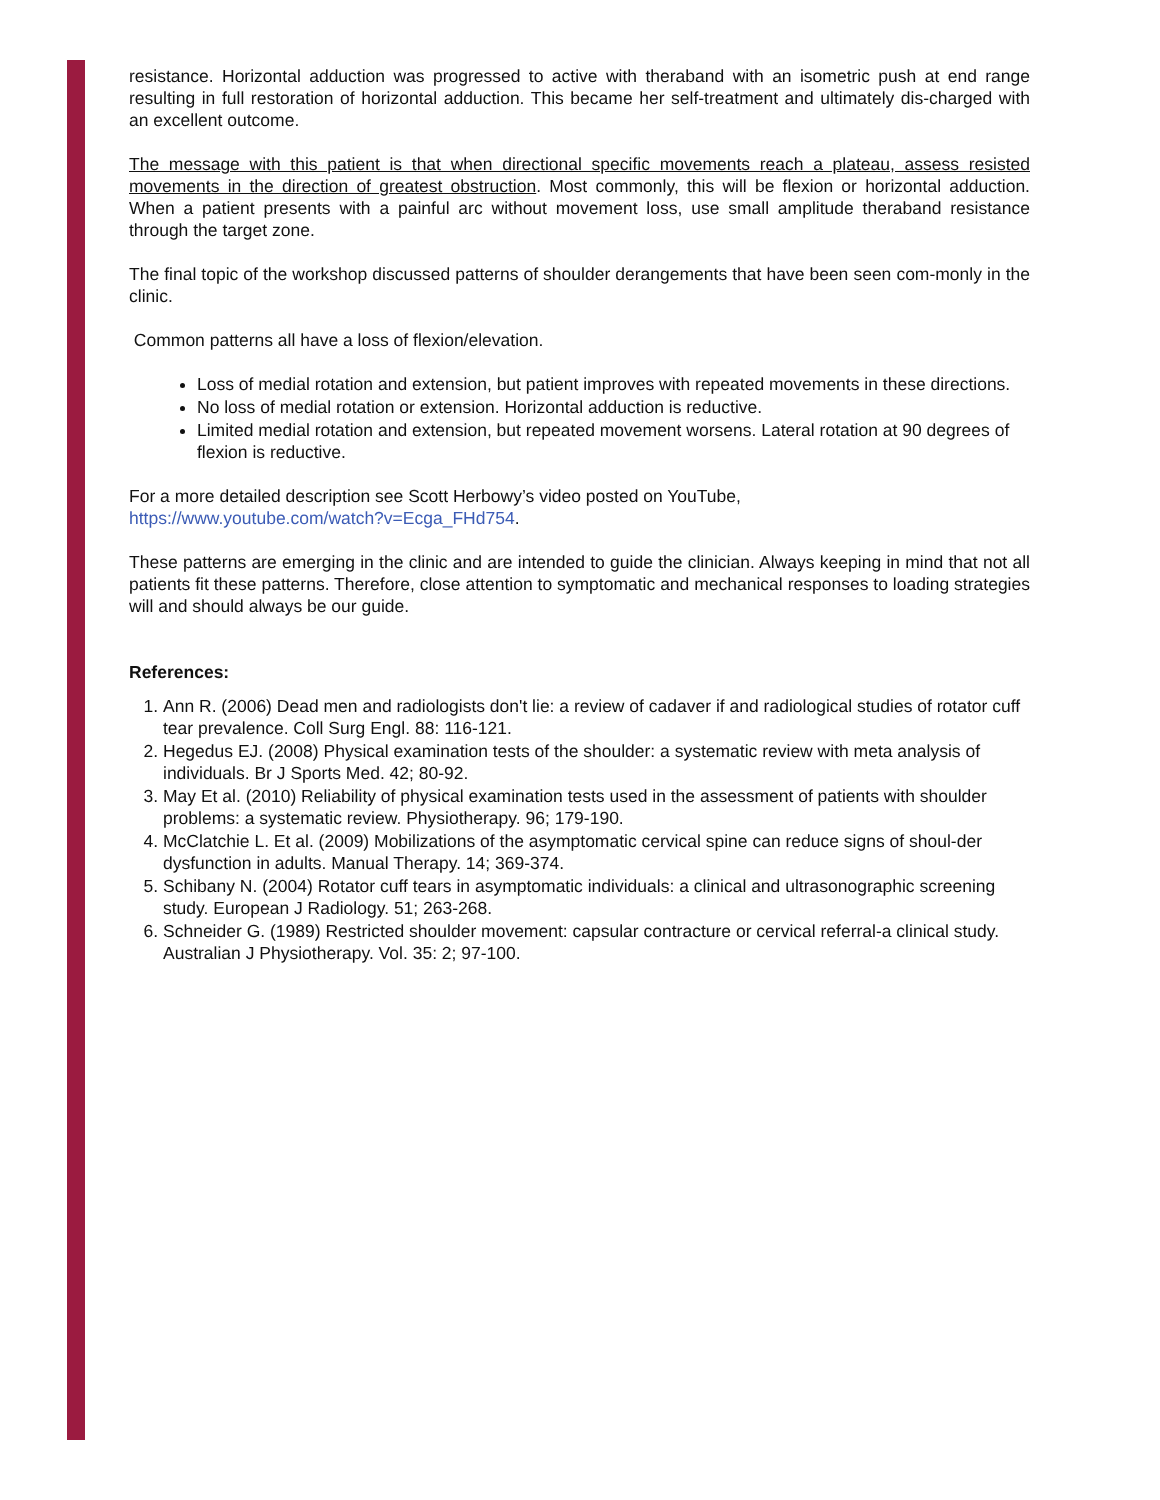resistance. Horizontal adduction was progressed to active with theraband with an isometric push at end range resulting in full restoration of horizontal adduction. This became her self-treatment and ultimately dis-charged with an excellent outcome.
The message with this patient is that when directional specific movements reach a plateau, assess resisted movements in the direction of greatest obstruction. Most commonly, this will be flexion or horizontal adduction. When a patient presents with a painful arc without movement loss, use small amplitude theraband resistance through the target zone.
The final topic of the workshop discussed patterns of shoulder derangements that have been seen com-monly in the clinic.
Common patterns all have a loss of flexion/elevation.
Loss of medial rotation and extension, but patient improves with repeated movements in these directions.
No loss of medial rotation or extension. Horizontal adduction is reductive.
Limited medial rotation and extension, but repeated movement worsens. Lateral rotation at 90 degrees of flexion is reductive.
For a more detailed description see Scott Herbowy’s video posted on YouTube,
https://www.youtube.com/watch?v=Ecga_FHd754.
These patterns are emerging in the clinic and are intended to guide the clinician. Always keeping in mind that not all patients fit these patterns. Therefore, close attention to symptomatic and mechanical responses to loading strategies will and should always be our guide.
References:
1. Ann R. (2006) Dead men and radiologists don't lie: a review of cadaver if and radiological studies of rotator cuff tear prevalence. Coll Surg Engl. 88: 116-121.
2. Hegedus EJ. (2008) Physical examination tests of the shoulder: a systematic review with meta analysis of individuals. Br J Sports Med. 42; 80-92.
3. May Et al. (2010) Reliability of physical examination tests used in the assessment of patients with shoulder problems: a systematic review. Physiotherapy. 96; 179-190.
4. McClatchie L. Et al. (2009) Mobilizations of the asymptomatic cervical spine can reduce signs of shoul-der dysfunction in adults. Manual Therapy. 14; 369-374.
5. Schibany N. (2004) Rotator cuff tears in asymptomatic individuals: a clinical and ultrasonographic screening study. European J Radiology. 51; 263-268.
6. Schneider G. (1989) Restricted shoulder movement: capsular contracture or cervical referral-a clinical study. Australian J Physiotherapy. Vol. 35: 2; 97-100.